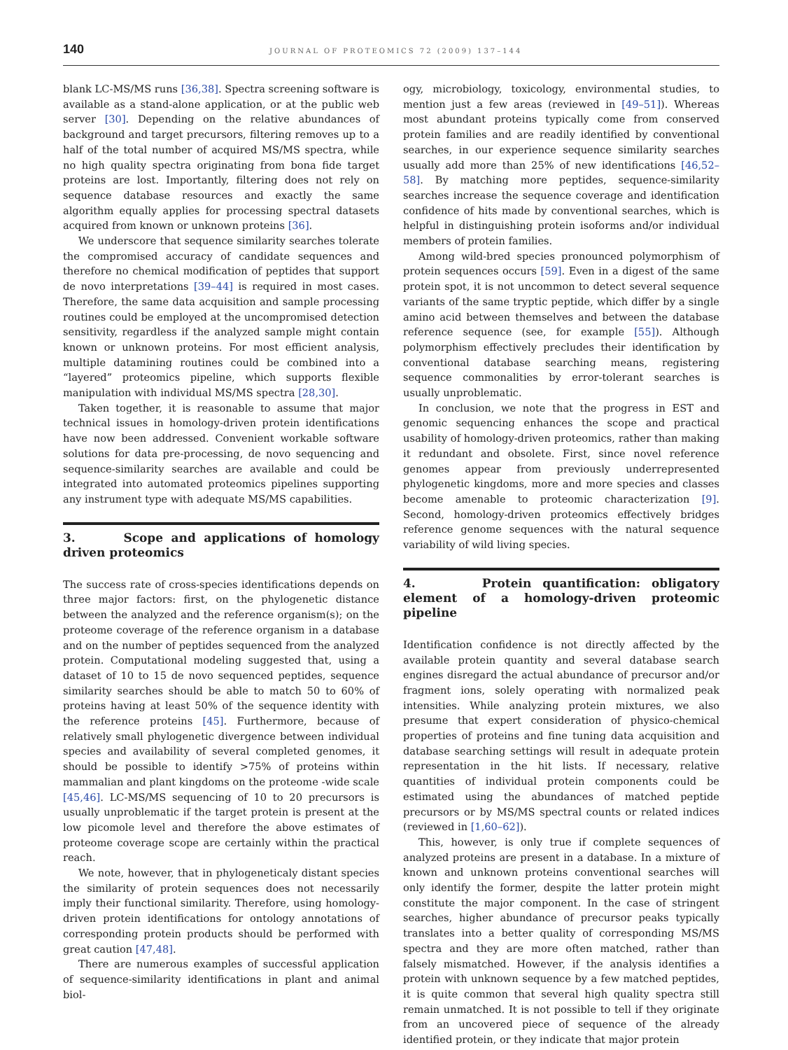140 JOURNAL OF PROTEOMICS 72 (2009) 137–144
blank LC-MS/MS runs [36,38]. Spectra screening software is available as a stand-alone application, or at the public web server [30]. Depending on the relative abundances of background and target precursors, filtering removes up to a half of the total number of acquired MS/MS spectra, while no high quality spectra originating from bona fide target proteins are lost. Importantly, filtering does not rely on sequence database resources and exactly the same algorithm equally applies for processing spectral datasets acquired from known or unknown proteins [36].
We underscore that sequence similarity searches tolerate the compromised accuracy of candidate sequences and therefore no chemical modification of peptides that support de novo interpretations [39–44] is required in most cases. Therefore, the same data acquisition and sample processing routines could be employed at the uncompromised detection sensitivity, regardless if the analyzed sample might contain known or unknown proteins. For most efficient analysis, multiple datamining routines could be combined into a “layered” proteomics pipeline, which supports flexible manipulation with individual MS/MS spectra [28,30].
Taken together, it is reasonable to assume that major technical issues in homology-driven protein identifications have now been addressed. Convenient workable software solutions for data pre-processing, de novo sequencing and sequence-similarity searches are available and could be integrated into automated proteomics pipelines supporting any instrument type with adequate MS/MS capabilities.
3. Scope and applications of homology driven proteomics
The success rate of cross-species identifications depends on three major factors: first, on the phylogenetic distance between the analyzed and the reference organism(s); on the proteome coverage of the reference organism in a database and on the number of peptides sequenced from the analyzed protein. Computational modeling suggested that, using a dataset of 10 to 15 de novo sequenced peptides, sequence similarity searches should be able to match 50 to 60% of proteins having at least 50% of the sequence identity with the reference proteins [45]. Furthermore, because of relatively small phylogenetic divergence between individual species and availability of several completed genomes, it should be possible to identify >75% of proteins within mammalian and plant kingdoms on the proteome -wide scale [45,46]. LC-MS/MS sequencing of 10 to 20 precursors is usually unproblematic if the target protein is present at the low picomole level and therefore the above estimates of proteome coverage scope are certainly within the practical reach.
We note, however, that in phylogeneticaly distant species the similarity of protein sequences does not necessarily imply their functional similarity. Therefore, using homology- driven protein identifications for ontology annotations of corresponding protein products should be performed with great caution [47,48].
There are numerous examples of successful application of sequence-similarity identifications in plant and animal biol-
ogy, microbiology, toxicology, environmental studies, to mention just a few areas (reviewed in [49–51]). Whereas most abundant proteins typically come from conserved protein families and are readily identified by conventional searches, in our experience sequence similarity searches usually add more than 25% of new identifications [46,52–58]. By matching more peptides, sequence-similarity searches increase the sequence coverage and identification confidence of hits made by conventional searches, which is helpful in distinguishing protein isoforms and/or individual members of protein families.
Among wild-bred species pronounced polymorphism of protein sequences occurs [59]. Even in a digest of the same protein spot, it is not uncommon to detect several sequence variants of the same tryptic peptide, which differ by a single amino acid between themselves and between the database reference sequence (see, for example [55]). Although polymorphism effectively precludes their identification by conventional database searching means, registering sequence commonalities by error-tolerant searches is usually unproblematic.
In conclusion, we note that the progress in EST and genomic sequencing enhances the scope and practical usability of homology-driven proteomics, rather than making it redundant and obsolete. First, since novel reference genomes appear from previously underrepresented phylogenetic kingdoms, more and more species and classes become amenable to proteomic characterization [9]. Second, homology-driven proteomics effectively bridges reference genome sequences with the natural sequence variability of wild living species.
4. Protein quantification: obligatory element of a homology-driven proteomic pipeline
Identification confidence is not directly affected by the available protein quantity and several database search engines disregard the actual abundance of precursor and/or fragment ions, solely operating with normalized peak intensities. While analyzing protein mixtures, we also presume that expert consideration of physico-chemical properties of proteins and fine tuning data acquisition and database searching settings will result in adequate protein representation in the hit lists. If necessary, relative quantities of individual protein components could be estimated using the abundances of matched peptide precursors or by MS/MS spectral counts or related indices (reviewed in [1,60–62]).
This, however, is only true if complete sequences of analyzed proteins are present in a database. In a mixture of known and unknown proteins conventional searches will only identify the former, despite the latter protein might constitute the major component. In the case of stringent searches, higher abundance of precursor peaks typically translates into a better quality of corresponding MS/MS spectra and they are more often matched, rather than falsely mismatched. However, if the analysis identifies a protein with unknown sequence by a few matched peptides, it is quite common that several high quality spectra still remain unmatched. It is not possible to tell if they originate from an uncovered piece of sequence of the already identified protein, or they indicate that major protein